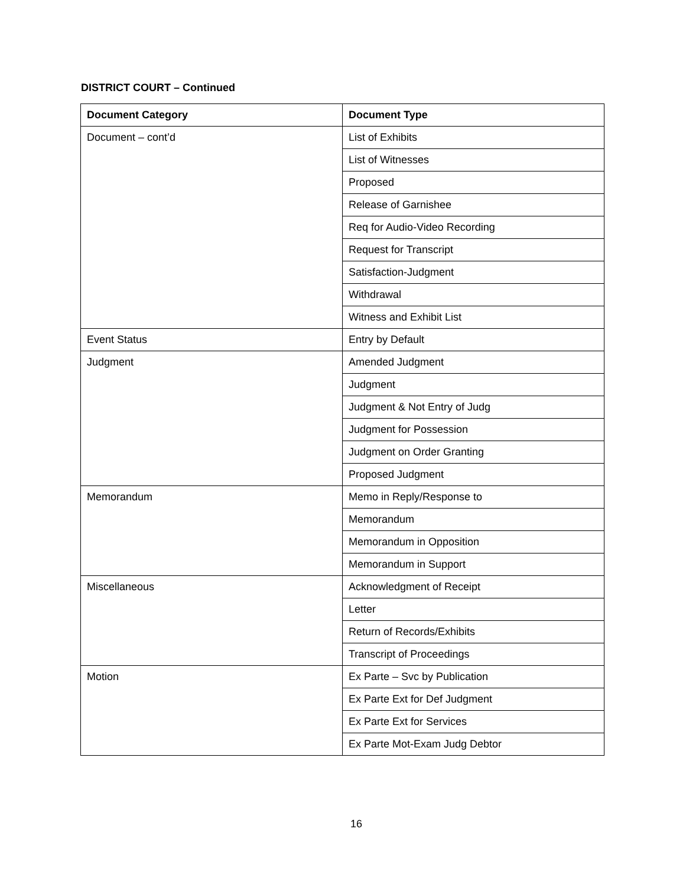DISTRICT COURT – Continued
| Document Category | Document Type |
| --- | --- |
| Document – cont’d | List of Exhibits |
| | List of Witnesses |
| | Proposed |
| | Release of Garnishee |
| | Req for Audio-Video Recording |
| | Request for Transcript |
| | Satisfaction-Judgment |
| | Withdrawal |
| | Witness and Exhibit List |
| Event Status | Entry by Default |
| Judgment | Amended Judgment |
| | Judgment |
| | Judgment & Not Entry of Judg |
| | Judgment for Possession |
| | Judgment on Order Granting |
| | Proposed Judgment |
| Memorandum | Memo in Reply/Response to |
| | Memorandum |
| | Memorandum in Opposition |
| | Memorandum in Support |
| Miscellaneous | Acknowledgment of Receipt |
| | Letter |
| | Return of Records/Exhibits |
| | Transcript of Proceedings |
| Motion | Ex Parte – Svc by Publication |
| | Ex Parte Ext for Def Judgment |
| | Ex Parte Ext for Services |
| | Ex Parte Mot-Exam Judg Debtor |
16